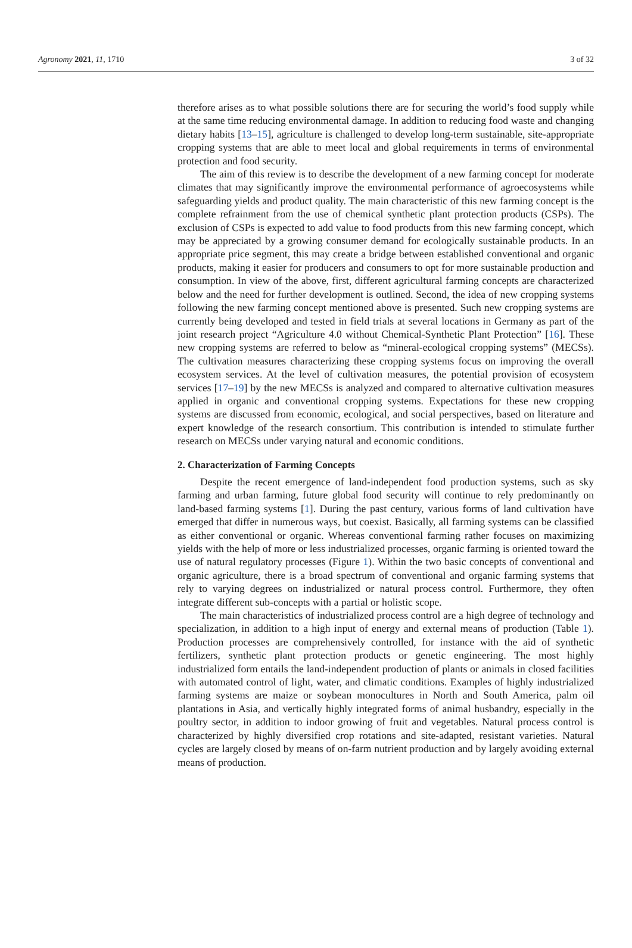Agronomy 2021, 11, 1710 3 of 32
therefore arises as to what possible solutions there are for securing the world’s food supply while at the same time reducing environmental damage. In addition to reducing food waste and changing dietary habits [13–15], agriculture is challenged to develop long-term sustainable, site-appropriate cropping systems that are able to meet local and global requirements in terms of environmental protection and food security.
The aim of this review is to describe the development of a new farming concept for moderate climates that may significantly improve the environmental performance of agroecosystems while safeguarding yields and product quality. The main characteristic of this new farming concept is the complete refrainment from the use of chemical synthetic plant protection products (CSPs). The exclusion of CSPs is expected to add value to food products from this new farming concept, which may be appreciated by a growing consumer demand for ecologically sustainable products. In an appropriate price segment, this may create a bridge between established conventional and organic products, making it easier for producers and consumers to opt for more sustainable production and consumption. In view of the above, first, different agricultural farming concepts are characterized below and the need for further development is outlined. Second, the idea of new cropping systems following the new farming concept mentioned above is presented. Such new cropping systems are currently being developed and tested in field trials at several locations in Germany as part of the joint research project “Agriculture 4.0 without Chemical-Synthetic Plant Protection” [16]. These new cropping systems are referred to below as “mineral-ecological cropping systems” (MECSs). The cultivation measures characterizing these cropping systems focus on improving the overall ecosystem services. At the level of cultivation measures, the potential provision of ecosystem services [17–19] by the new MECSs is analyzed and compared to alternative cultivation measures applied in organic and conventional cropping systems. Expectations for these new cropping systems are discussed from economic, ecological, and social perspectives, based on literature and expert knowledge of the research consortium. This contribution is intended to stimulate further research on MECSs under varying natural and economic conditions.
2. Characterization of Farming Concepts
Despite the recent emergence of land-independent food production systems, such as sky farming and urban farming, future global food security will continue to rely predominantly on land-based farming systems [1]. During the past century, various forms of land cultivation have emerged that differ in numerous ways, but coexist. Basically, all farming systems can be classified as either conventional or organic. Whereas conventional farming rather focuses on maximizing yields with the help of more or less industrialized processes, organic farming is oriented toward the use of natural regulatory processes (Figure 1). Within the two basic concepts of conventional and organic agriculture, there is a broad spectrum of conventional and organic farming systems that rely to varying degrees on industrialized or natural process control. Furthermore, they often integrate different sub-concepts with a partial or holistic scope.
The main characteristics of industrialized process control are a high degree of technology and specialization, in addition to a high input of energy and external means of production (Table 1). Production processes are comprehensively controlled, for instance with the aid of synthetic fertilizers, synthetic plant protection products or genetic engineering. The most highly industrialized form entails the land-independent production of plants or animals in closed facilities with automated control of light, water, and climatic conditions. Examples of highly industrialized farming systems are maize or soybean monocultures in North and South America, palm oil plantations in Asia, and vertically highly integrated forms of animal husbandry, especially in the poultry sector, in addition to indoor growing of fruit and vegetables. Natural process control is characterized by highly diversified crop rotations and site-adapted, resistant varieties. Natural cycles are largely closed by means of on-farm nutrient production and by largely avoiding external means of production.